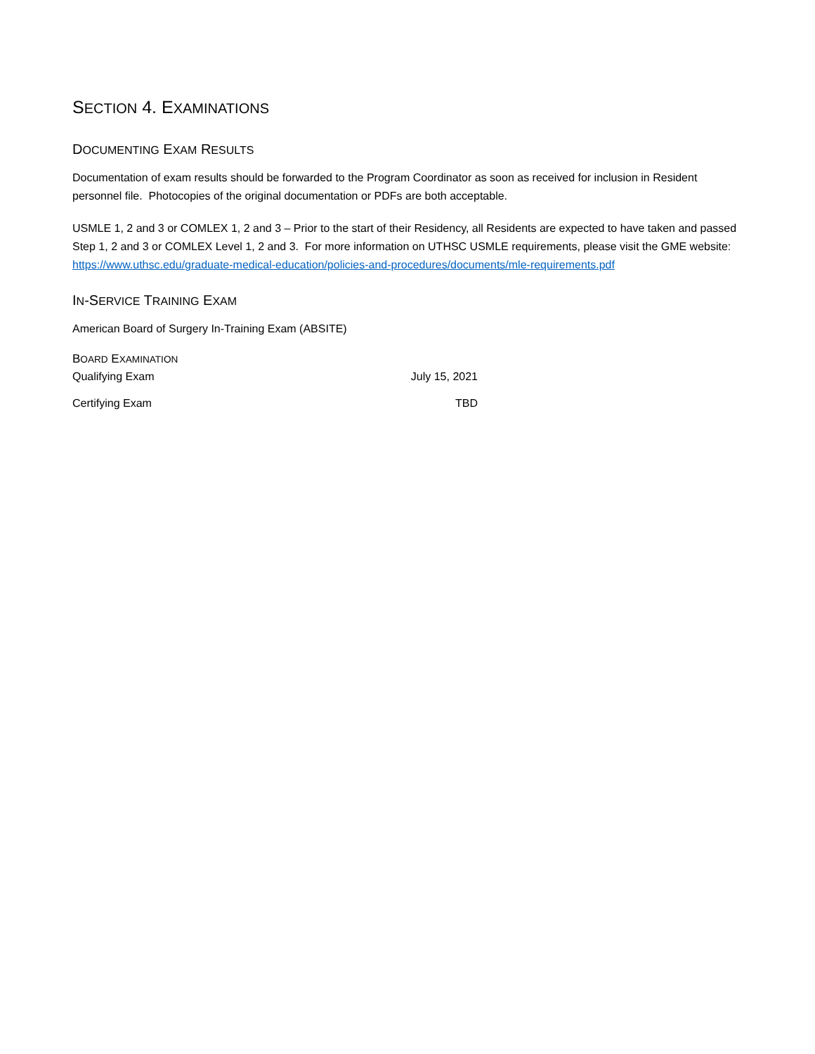SECTION 4. EXAMINATIONS
DOCUMENTING EXAM RESULTS
Documentation of exam results should be forwarded to the Program Coordinator as soon as received for inclusion in Resident personnel file. Photocopies of the original documentation or PDFs are both acceptable.
USMLE 1, 2 and 3 or COMLEX 1, 2 and 3 – Prior to the start of their Residency, all Residents are expected to have taken and passed Step 1, 2 and 3 or COMLEX Level 1, 2 and 3. For more information on UTHSC USMLE requirements, please visit the GME website: https://www.uthsc.edu/graduate-medical-education/policies-and-procedures/documents/mle-requirements.pdf
IN-SERVICE TRAINING EXAM
American Board of Surgery In-Training Exam (ABSITE)
BOARD EXAMINATION
Qualifying Exam July 15, 2021
Certifying Exam TBD